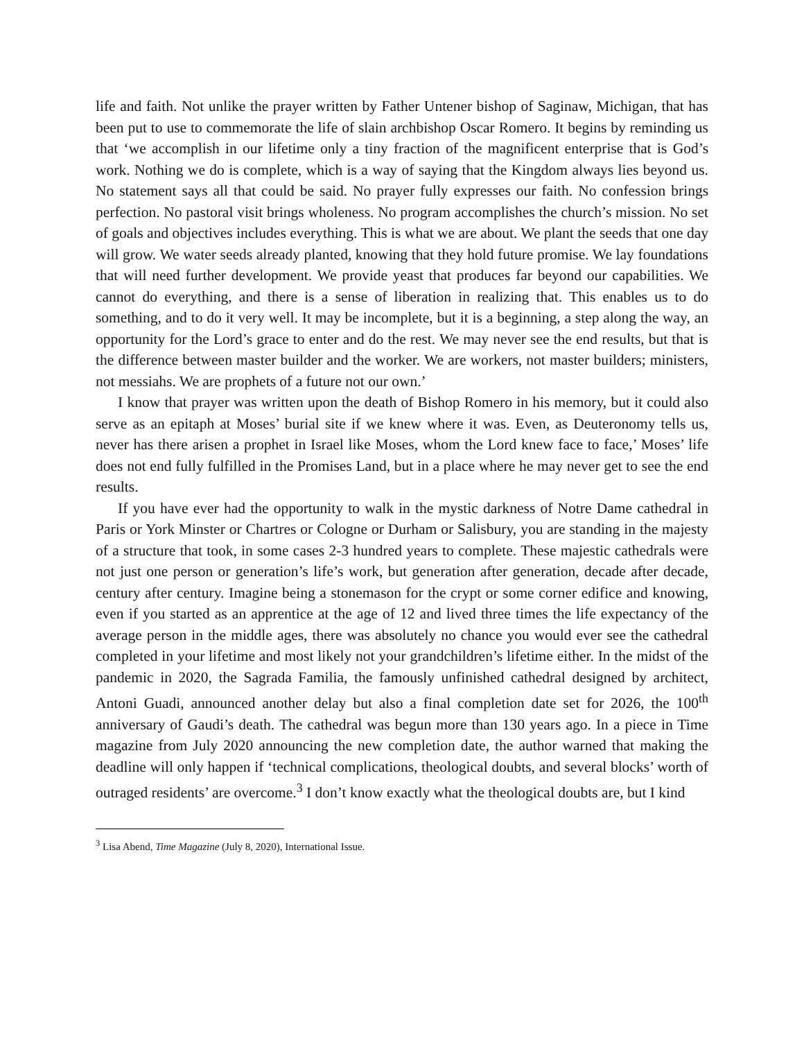life and faith. Not unlike the prayer written by Father Untener bishop of Saginaw, Michigan, that has been put to use to commemorate the life of slain archbishop Oscar Romero. It begins by reminding us that ‘we accomplish in our lifetime only a tiny fraction of the magnificent enterprise that is God’s work. Nothing we do is complete, which is a way of saying that the Kingdom always lies beyond us. No statement says all that could be said. No prayer fully expresses our faith. No confession brings perfection. No pastoral visit brings wholeness. No program accomplishes the church’s mission. No set of goals and objectives includes everything. This is what we are about. We plant the seeds that one day will grow. We water seeds already planted, knowing that they hold future promise. We lay foundations that will need further development. We provide yeast that produces far beyond our capabilities. We cannot do everything, and there is a sense of liberation in realizing that. This enables us to do something, and to do it very well. It may be incomplete, but it is a beginning, a step along the way, an opportunity for the Lord’s grace to enter and do the rest. We may never see the end results, but that is the difference between master builder and the worker. We are workers, not master builders; ministers, not messiahs. We are prophets of a future not our own.’
I know that prayer was written upon the death of Bishop Romero in his memory, but it could also serve as an epitaph at Moses’ burial site if we knew where it was. Even, as Deuteronomy tells us, never has there arisen a prophet in Israel like Moses, whom the Lord knew face to face,’ Moses’ life does not end fully fulfilled in the Promises Land, but in a place where he may never get to see the end results.
If you have ever had the opportunity to walk in the mystic darkness of Notre Dame cathedral in Paris or York Minster or Chartres or Cologne or Durham or Salisbury, you are standing in the majesty of a structure that took, in some cases 2-3 hundred years to complete. These majestic cathedrals were not just one person or generation’s life’s work, but generation after generation, decade after decade, century after century. Imagine being a stonemason for the crypt or some corner edifice and knowing, even if you started as an apprentice at the age of 12 and lived three times the life expectancy of the average person in the middle ages, there was absolutely no chance you would ever see the cathedral completed in your lifetime and most likely not your grandchildren’s lifetime either. In the midst of the pandemic in 2020, the Sagrada Familia, the famously unfinished cathedral designed by architect, Antoni Guadi, announced another delay but also a final completion date set for 2026, the 100<sup>th</sup> anniversary of Gaudi’s death. The cathedral was begun more than 130 years ago. In a piece in Time magazine from July 2020 announcing the new completion date, the author warned that making the deadline will only happen if ‘technical complications, theological doubts, and several blocks’ worth of outraged residents’ are overcome.<sup>3</sup> I don’t know exactly what the theological doubts are, but I kind
<sup>3</sup> Lisa Abend, Time Magazine (July 8, 2020), International Issue.